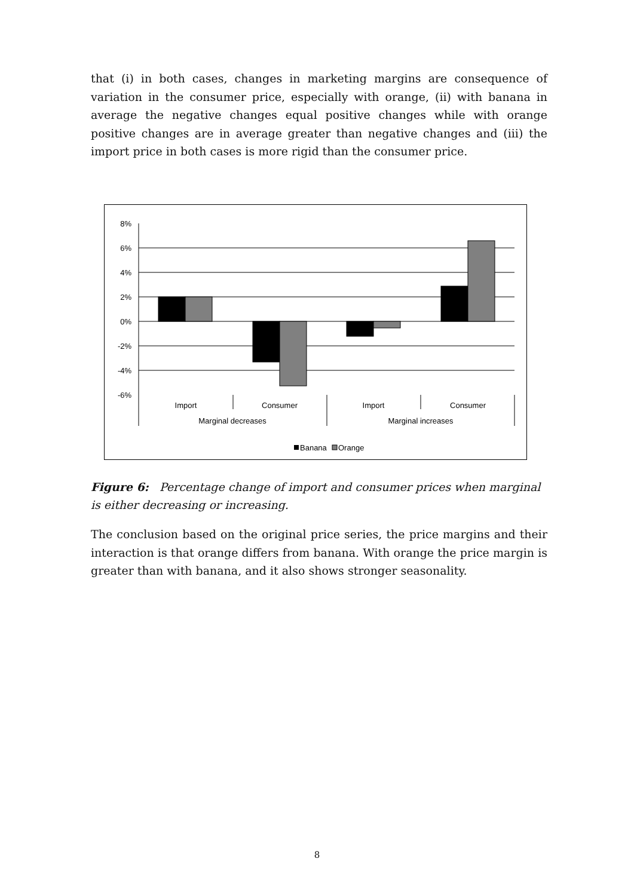that (i) in both cases, changes in marketing margins are consequence of variation in the consumer price, especially with orange, (ii) with banana in average the negative changes equal positive changes while with orange positive changes are in average greater than negative changes and (iii) the import price in both cases is more rigid than the consumer price.
8%
6%
4%
2%
0%
-2%
-4%
-6%
Import
Consumer
Import
Consumer
Marginal decreases
Marginal increases
Banana
Orange
Figure 6: Percentage change of import and consumer prices when marginal is either decreasing or increasing.
The conclusion based on the original price series, the price margins and their interaction is that orange differs from banana. With orange the price margin is greater than with banana, and it also shows stronger seasonality.
8